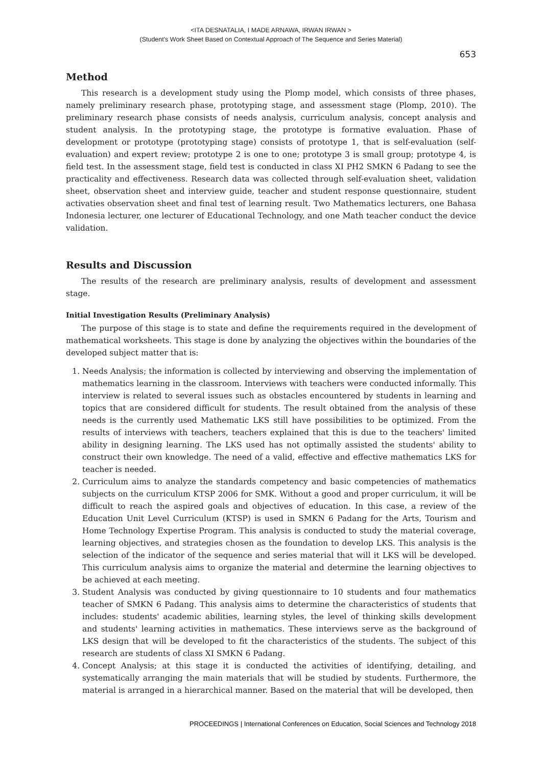<ITA DESNATALIA, I MADE ARNAWA, IRWAN IRWAN >
(Student's Work Sheet Based on Contextual Approach of The Sequence and Series Material)
653
Method
This research is a development study using the Plomp model, which consists of three phases, namely preliminary research phase, prototyping stage, and assessment stage (Plomp, 2010). The preliminary research phase consists of needs analysis, curriculum analysis, concept analysis and student analysis. In the prototyping stage, the prototype is formative evaluation. Phase of development or prototype (prototyping stage) consists of prototype 1, that is self-evaluation (self-evaluation) and expert review; prototype 2 is one to one; prototype 3 is small group; prototype 4, is field test. In the assessment stage, field test is conducted in class XI PH2 SMKN 6 Padang to see the practicality and effectiveness. Research data was collected through self-evaluation sheet, validation sheet, observation sheet and interview guide, teacher and student response questionnaire, student activaties observation sheet and final test of learning result. Two Mathematics lecturers, one Bahasa Indonesia lecturer, one lecturer of Educational Technology, and one Math teacher conduct the device validation.
Results and Discussion
The results of the research are preliminary analysis, results of development and assessment stage.
Initial Investigation Results (Preliminary Analysis)
The purpose of this stage is to state and define the requirements required in the development of mathematical worksheets. This stage is done by analyzing the objectives within the boundaries of the developed subject matter that is:
1. Needs Analysis; the information is collected by interviewing and observing the implementation of mathematics learning in the classroom. Interviews with teachers were conducted informally. This interview is related to several issues such as obstacles encountered by students in learning and topics that are considered difficult for students. The result obtained from the analysis of these needs is the currently used Mathematic LKS still have possibilities to be optimized. From the results of interviews with teachers, teachers explained that this is due to the teachers' limited ability in designing learning. The LKS used has not optimally assisted the students' ability to construct their own knowledge. The need of a valid, effective and effective mathematics LKS for teacher is needed.
2. Curriculum aims to analyze the standards competency and basic competencies of mathematics subjects on the curriculum KTSP 2006 for SMK. Without a good and proper curriculum, it will be difficult to reach the aspired goals and objectives of education. In this case, a review of the Education Unit Level Curriculum (KTSP) is used in SMKN 6 Padang for the Arts, Tourism and Home Technology Expertise Program. This analysis is conducted to study the material coverage, learning objectives, and strategies chosen as the foundation to develop LKS. This analysis is the selection of the indicator of the sequence and series material that will it LKS will be developed. This curriculum analysis aims to organize the material and determine the learning objectives to be achieved at each meeting.
3. Student Analysis was conducted by giving questionnaire to 10 students and four mathematics teacher of SMKN 6 Padang. This analysis aims to determine the characteristics of students that includes: students' academic abilities, learning styles, the level of thinking skills development and students' learning activities in mathematics. These interviews serve as the background of LKS design that will be developed to fit the characteristics of the students. The subject of this research are students of class XI SMKN 6 Padang.
4. Concept Analysis; at this stage it is conducted the activities of identifying, detailing, and systematically arranging the main materials that will be studied by students. Furthermore, the material is arranged in a hierarchical manner. Based on the material that will be developed, then
PROCEEDINGS | International Conferences on Education, Social Sciences and Technology 2018